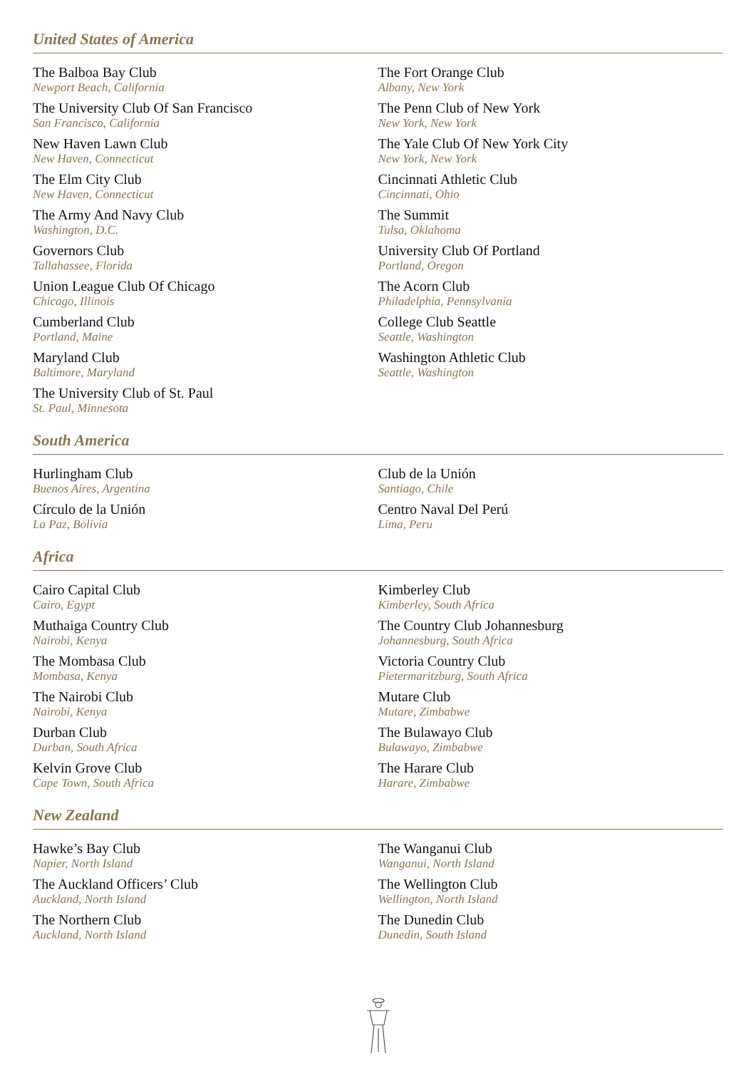United States of America
The Balboa Bay Club
Newport Beach, California
The University Club Of San Francisco
San Francisco, California
New Haven Lawn Club
New Haven, Connecticut
The Elm City Club
New Haven, Connecticut
The Army And Navy Club
Washington, D.C.
Governors Club
Tallahassee, Florida
Union League Club Of Chicago
Chicago, Illinois
Cumberland Club
Portland, Maine
Maryland Club
Baltimore, Maryland
The University Club of St. Paul
St. Paul, Minnesota
The Fort Orange Club
Albany, New York
The Penn Club of New York
New York, New York
The Yale Club Of New York City
New York, New York
Cincinnati Athletic Club
Cincinnati, Ohio
The Summit
Tulsa, Oklahoma
University Club Of Portland
Portland, Oregon
The Acorn Club
Philadelphia, Pennsylvania
College Club Seattle
Seattle, Washington
Washington Athletic Club
Seattle, Washington
South America
Hurlingham Club
Buenos Aires, Argentina
Círculo de la Unión
La Paz, Bolivia
Club de la Unión
Santiago, Chile
Centro Naval Del Perú
Lima, Peru
Africa
Cairo Capital Club
Cairo, Egypt
Muthaiga Country Club
Nairobi, Kenya
The Mombasa Club
Mombasa, Kenya
The Nairobi Club
Nairobi, Kenya
Durban Club
Durban, South Africa
Kelvin Grove Club
Cape Town, South Africa
Kimberley Club
Kimberley, South Africa
The Country Club Johannesburg
Johannesburg, South Africa
Victoria Country Club
Pietermaritzburg, South Africa
Mutare Club
Mutare, Zimbabwe
The Bulawayo Club
Bulawayo, Zimbabwe
The Harare Club
Harare, Zimbabwe
New Zealand
Hawke’s Bay Club
Napier, North Island
The Auckland Officers’ Club
Auckland, North Island
The Northern Club
Auckland, North Island
The Wanganui Club
Wanganui, North Island
The Wellington Club
Wellington, North Island
The Dunedin Club
Dunedin, South Island